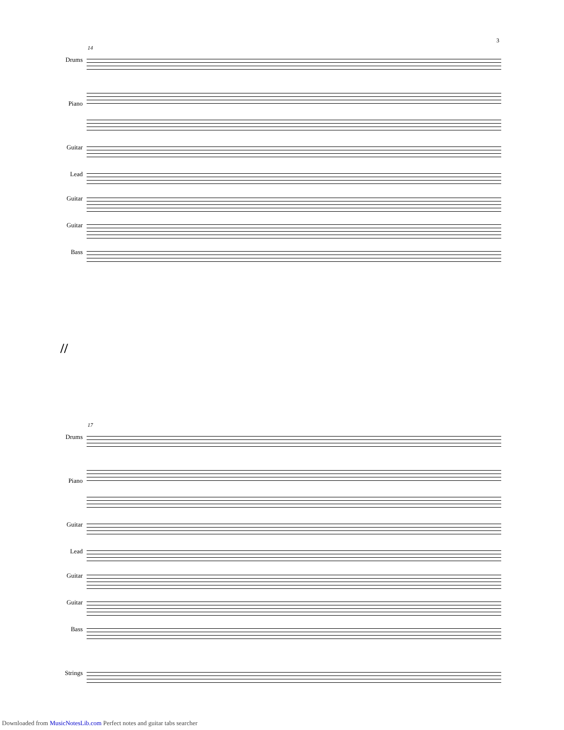3
14
Drums
Piano
Guitar
Lead
Guitar
Guitar
Bass
//
17
Drums
Piano
Guitar
Lead
Guitar
Guitar
Bass
Strings
Downloaded from MusicNotesLib.com Perfect notes and guitar tabs searcher